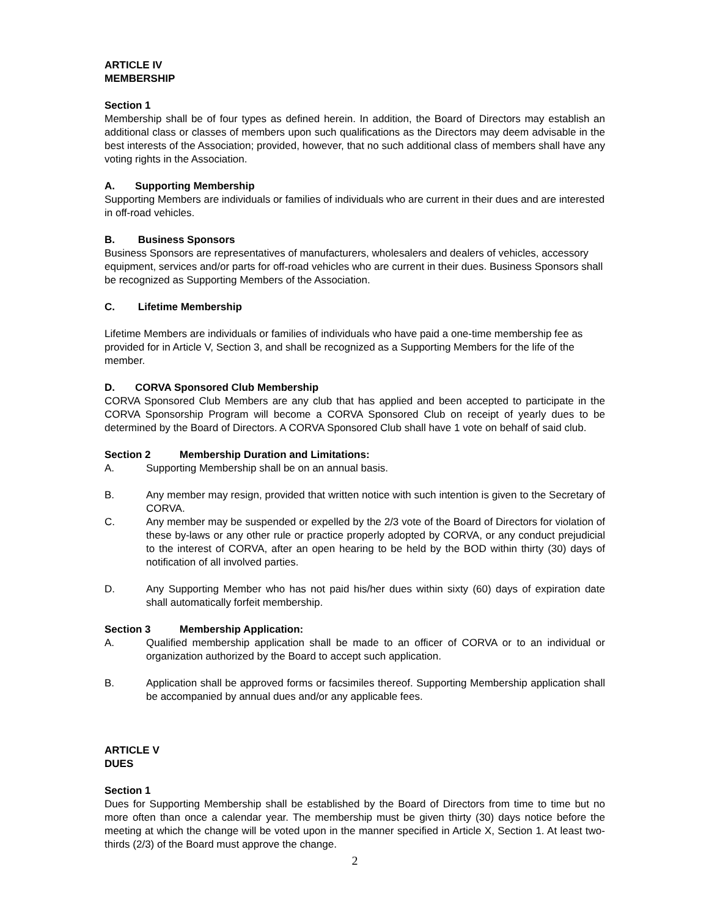ARTICLE IV
MEMBERSHIP
Section 1
Membership shall be of four types as defined herein. In addition, the Board of Directors may establish an additional class or classes of members upon such qualifications as the Directors may deem advisable in the best interests of the Association; provided, however, that no such additional class of members shall have any voting rights in the Association.
A. Supporting Membership
Supporting Members are individuals or families of individuals who are current in their dues and are interested in off-road vehicles.
B. Business Sponsors
Business Sponsors are representatives of manufacturers, wholesalers and dealers of vehicles, accessory equipment, services and/or parts for off-road vehicles who are current in their dues. Business Sponsors shall be recognized as Supporting Members of the Association.
C. Lifetime Membership
Lifetime Members are individuals or families of individuals who have paid a one-time membership fee as provided for in Article V, Section 3, and shall be recognized as a Supporting Members for the life of the member.
D. CORVA Sponsored Club Membership
CORVA Sponsored Club Members are any club that has applied and been accepted to participate in the CORVA Sponsorship Program will become a CORVA Sponsored Club on receipt of yearly dues to be determined by the Board of Directors. A CORVA Sponsored Club shall have 1 vote on behalf of said club.
Section 2 Membership Duration and Limitations:
A. Supporting Membership shall be on an annual basis.
B. Any member may resign, provided that written notice with such intention is given to the Secretary of CORVA.
C. Any member may be suspended or expelled by the 2/3 vote of the Board of Directors for violation of these by-laws or any other rule or practice properly adopted by CORVA, or any conduct prejudicial to the interest of CORVA, after an open hearing to be held by the BOD within thirty (30) days of notification of all involved parties.
D. Any Supporting Member who has not paid his/her dues within sixty (60) days of expiration date shall automatically forfeit membership.
Section 3 Membership Application:
A. Qualified membership application shall be made to an officer of CORVA or to an individual or organization authorized by the Board to accept such application.
B. Application shall be approved forms or facsimiles thereof. Supporting Membership application shall be accompanied by annual dues and/or any applicable fees.
ARTICLE V
DUES
Section 1
Dues for Supporting Membership shall be established by the Board of Directors from time to time but no more often than once a calendar year. The membership must be given thirty (30) days notice before the meeting at which the change will be voted upon in the manner specified in Article X, Section 1. At least two-thirds (2/3) of the Board must approve the change.
2